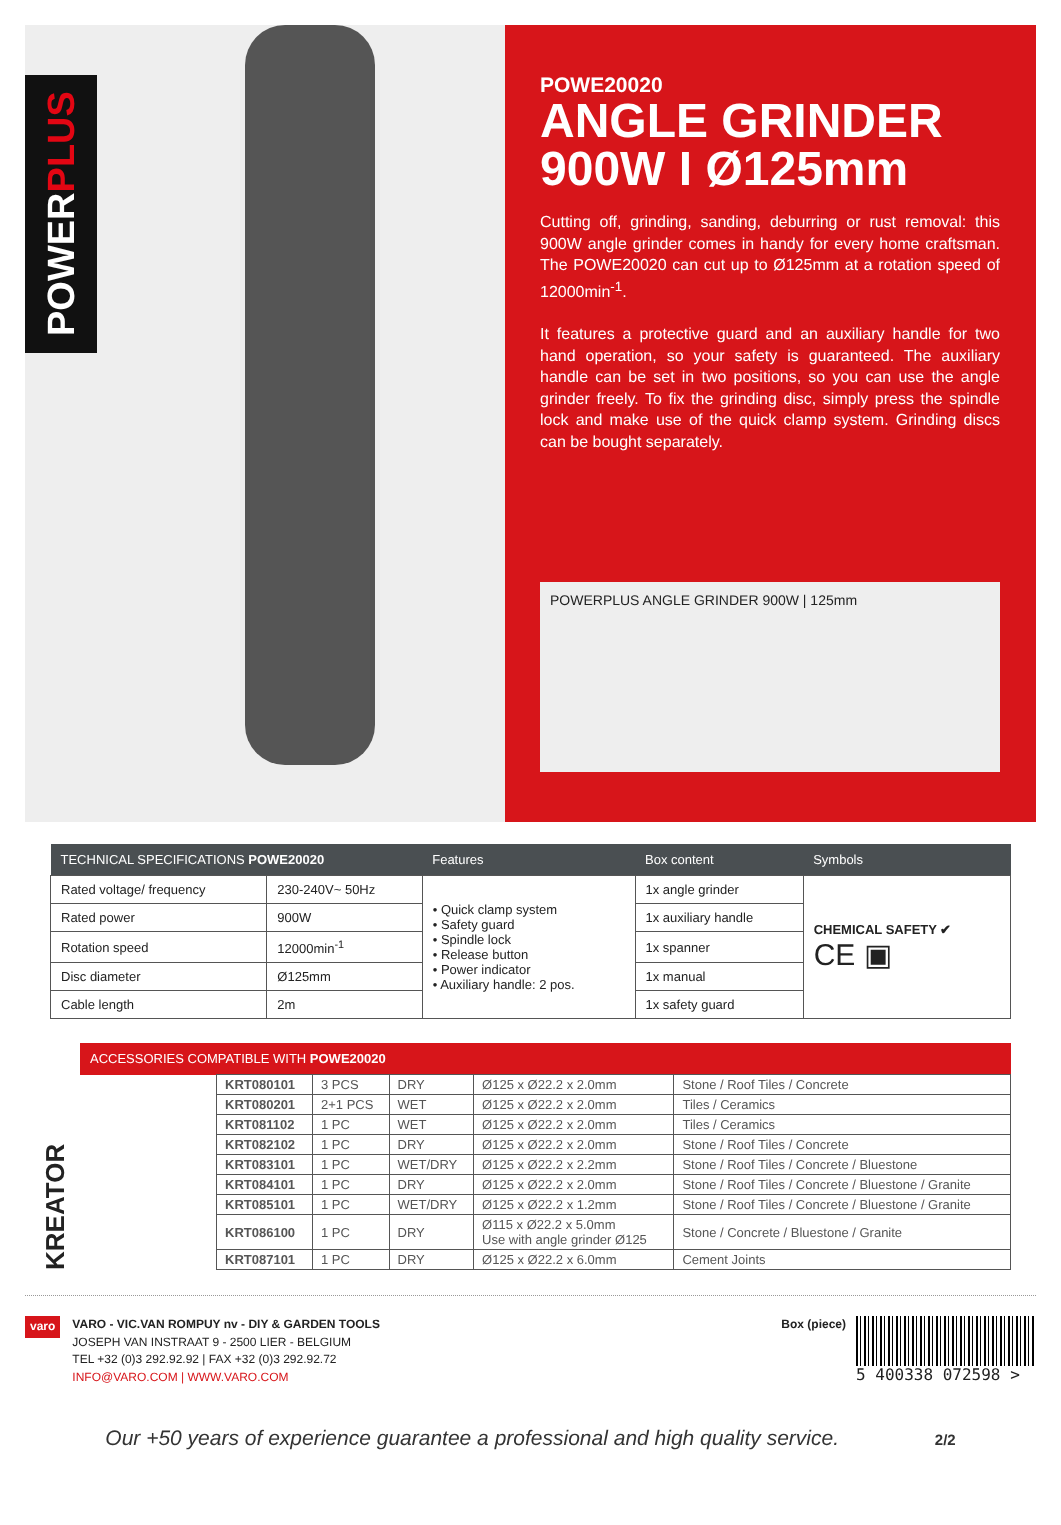POWERPLUS
POWE20020
ANGLE GRINDER
900W I Ø125mm
Cutting off, grinding, sanding, deburring or rust removal: this 900W angle grinder comes in handy for every home craftsman. The POWE20020 can cut up to Ø125mm at a rotation speed of 12000min<sup>-1</sup>.
It features a protective guard and an auxiliary handle for two hand operation, so your safety is guaranteed. The auxiliary handle can be set in two positions, so you can use the angle grinder freely. To fix the grinding disc, simply press the spindle lock and make use of the quick clamp system. Grinding discs can be bought separately.
POWERPLUS ANGLE GRINDER 900W | 125mm
| TECHNICAL SPECIFICATIONS POWE20020 | | Features | Box content | Symbols |
| --- | --- | --- | --- | --- |
| Rated voltage/ frequency | 230-240V~ 50Hz | • Quick clamp system • Safety guard • Spindle lock • Release button • Power indicator • Auxiliary handle: 2 pos. | 1x angle grinder | CHEMICAL SAFETY ✔ CE ▣ |
| Rated power | 900W | | 1x auxiliary handle | |
| Rotation speed | 12000min<sup>-1</sup> | | 1x spanner | |
| Disc diameter | Ø125mm | | 1x manual | |
| Cable length | 2m | | 1x safety guard | |
KREATOR
| ACCESSORIES COMPATIBLE WITH POWE20020 | | | | | |
| --- | --- | --- | --- | --- | --- |
| | KRT080101 | 3 PCS | DRY | Ø125 x Ø22.2 x 2.0mm | Stone / Roof Tiles / Concrete |
| | KRT080201 | 2+1 PCS | WET | Ø125 x Ø22.2 x 2.0mm | Tiles / Ceramics |
| | KRT081102 | 1 PC | WET | Ø125 x Ø22.2 x 2.0mm | Tiles / Ceramics |
| | KRT082102 | 1 PC | DRY | Ø125 x Ø22.2 x 2.0mm | Stone / Roof Tiles / Concrete |
| | KRT083101 | 1 PC | WET/DRY | Ø125 x Ø22.2 x 2.2mm | Stone / Roof Tiles / Concrete / Bluestone |
| | KRT084101 | 1 PC | DRY | Ø125 x Ø22.2 x 2.0mm | Stone / Roof Tiles / Concrete / Bluestone / Granite |
| | KRT085101 | 1 PC | WET/DRY | Ø125 x Ø22.2 x 1.2mm | Stone / Roof Tiles / Concrete / Bluestone / Granite |
| | KRT086100 | 1 PC | DRY | Ø115 x Ø22.2 x 5.0mm Use with angle grinder Ø125 | Stone / Concrete / Bluestone / Granite |
| | KRT087101 | 1 PC | DRY | Ø125 x Ø22.2 x 6.0mm | Cement Joints |
varo
VARO - VIC.VAN ROMPUY nv - DIY & GARDEN TOOLS
JOSEPH VAN INSTRAAT 9 - 2500 LIER - BELGIUM
TEL +32 (0)3 292.92.92 | FAX +32 (0)3 292.92.72
INFO@VARO.COM | WWW.VARO.COM
Box (piece)
5 400338 072598 >
Our +50 years of experience guarantee a professional and high quality service. 2/2